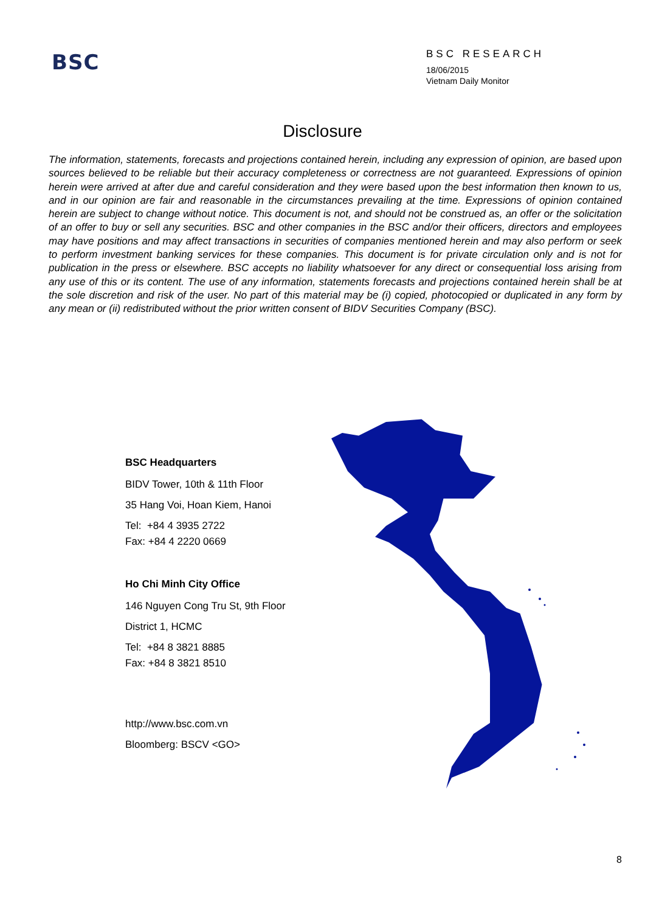BSC
BSC RESEARCH
18/06/2015
Vietnam Daily Monitor
Disclosure
The information, statements, forecasts and projections contained herein, including any expression of opinion, are based upon sources believed to be reliable but their accuracy completeness or correctness are not guaranteed. Expressions of opinion herein were arrived at after due and careful consideration and they were based upon the best information then known to us, and in our opinion are fair and reasonable in the circumstances prevailing at the time. Expressions of opinion contained herein are subject to change without notice. This document is not, and should not be construed as, an offer or the solicitation of an offer to buy or sell any securities. BSC and other companies in the BSC and/or their officers, directors and employees may have positions and may affect transactions in securities of companies mentioned herein and may also perform or seek to perform investment banking services for these companies. This document is for private circulation only and is not for publication in the press or elsewhere. BSC accepts no liability whatsoever for any direct or consequential loss arising from any use of this or its content. The use of any information, statements forecasts and projections contained herein shall be at the sole discretion and risk of the user. No part of this material may be (i) copied, photocopied or duplicated in any form by any mean or (ii) redistributed without the prior written consent of BIDV Securities Company (BSC).
BSC Headquarters
BIDV Tower, 10th & 11th Floor
35 Hang Voi, Hoan Kiem, Hanoi
Tel: +84 4 3935 2722
Fax: +84 4 2220 0669
Ho Chi Minh City Office
146 Nguyen Cong Tru St, 9th Floor
District 1, HCMC
Tel: +84 8 3821 8885
Fax: +84 8 3821 8510
http://www.bsc.com.vn
Bloomberg: BSCV <GO>
8